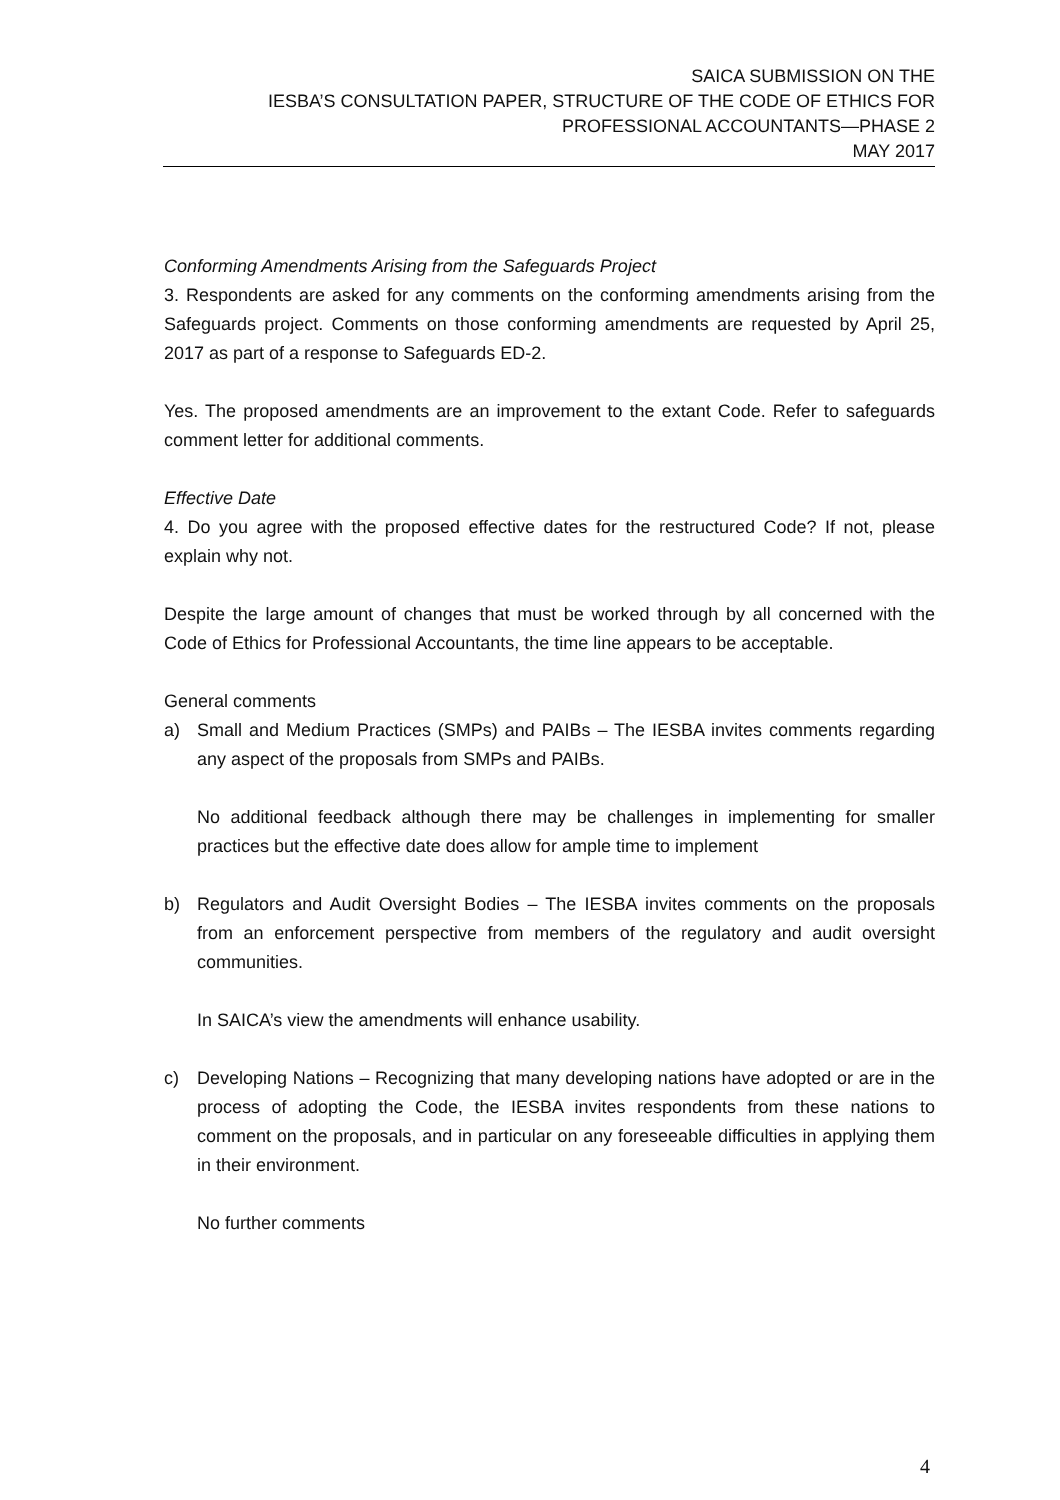SAICA SUBMISSION ON THE
IESBA’S CONSULTATION PAPER, STRUCTURE OF THE CODE OF ETHICS FOR
PROFESSIONAL ACCOUNTANTS—PHASE 2
MAY 2017
Conforming Amendments Arising from the Safeguards Project
3. Respondents are asked for any comments on the conforming amendments arising from the Safeguards project. Comments on those conforming amendments are requested by April 25, 2017 as part of a response to Safeguards ED-2.
Yes. The proposed amendments are an improvement to the extant Code. Refer to safeguards comment letter for additional comments.
Effective Date
4. Do you agree with the proposed effective dates for the restructured Code? If not, please explain why not.
Despite the large amount of changes that must be worked through by all concerned with the Code of Ethics for Professional Accountants, the time line appears to be acceptable.
General comments
a) Small and Medium Practices (SMPs) and PAIBs – The IESBA invites comments regarding any aspect of the proposals from SMPs and PAIBs.
No additional feedback although there may be challenges in implementing for smaller practices but the effective date does allow for ample time to implement
b) Regulators and Audit Oversight Bodies – The IESBA invites comments on the proposals from an enforcement perspective from members of the regulatory and audit oversight communities.
In SAICA’s view the amendments will enhance usability.
c) Developing Nations – Recognizing that many developing nations have adopted or are in the process of adopting the Code, the IESBA invites respondents from these nations to comment on the proposals, and in particular on any foreseeable difficulties in applying them in their environment.
No further comments
4